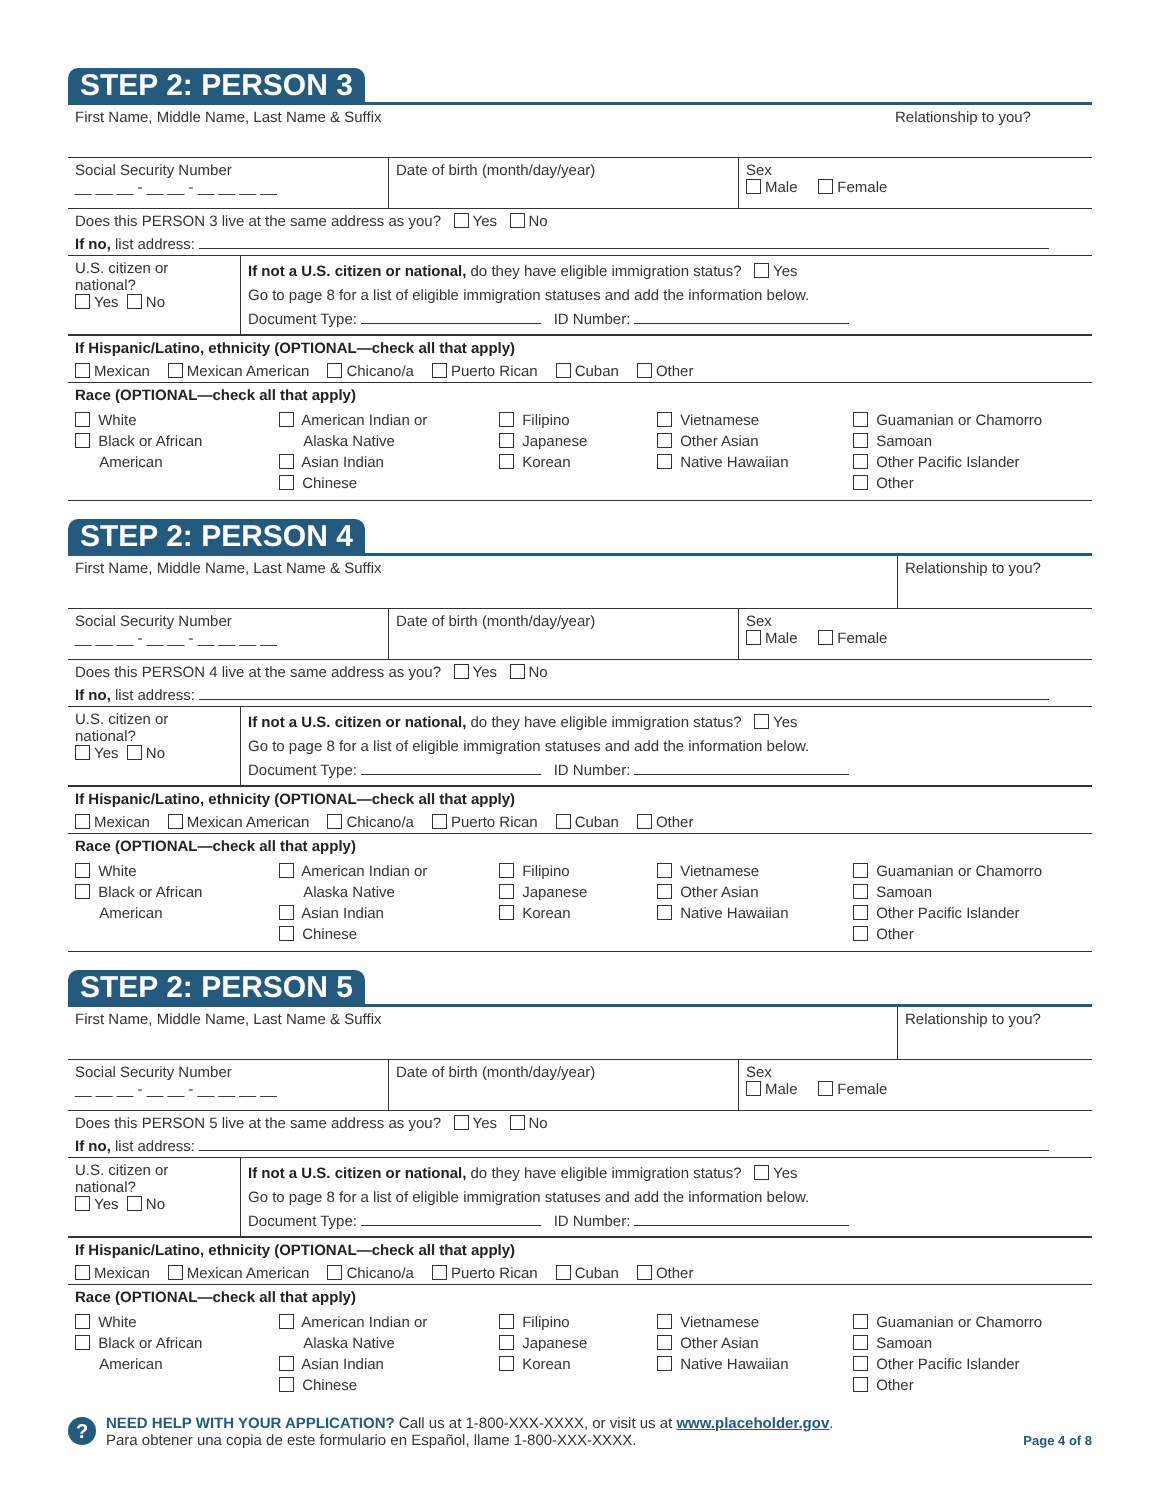STEP 2: PERSON 3
First Name, Middle Name, Last Name & Suffix
Relationship to you?
Social Security Number
__ __ __ - __ __ - __ __ __ __
Date of birth (month/day/year) Sex
Male Female
Does this PERSON 3 live at the same address as you? Yes No
If no, list address:
U.S. citizen or national?
Yes No
If not a U.S. citizen or national, do they have eligible immigration status? Yes
Go to page 8 for a list of eligible immigration statuses and add the information below.
Document Type: ID Number:
If Hispanic/Latino, ethnicity (OPTIONAL—check all that apply)
Mexican Mexican American Chicano/a Puerto Rican Cuban Other
Race (OPTIONAL—check all that apply)
White
Black or African
American
American Indian or
Alaska Native
Asian Indian
Chinese
Filipino
Japanese
Korean
Vietnamese
Other Asian
Native Hawaiian
Guamanian or Chamorro
Samoan
Other Pacific Islander
Other
STEP 2: PERSON 4
First Name, Middle Name, Last Name & Suffix
Relationship to you?
Social Security Number
__ __ __ - __ __ - __ __ __ __
Date of birth (month/day/year) Sex
Male Female
Does this PERSON 4 live at the same address as you? Yes No
If no, list address:
U.S. citizen or national?
Yes No
If not a U.S. citizen or national, do they have eligible immigration status? Yes
Go to page 8 for a list of eligible immigration statuses and add the information below.
Document Type: ID Number:
If Hispanic/Latino, ethnicity (OPTIONAL—check all that apply)
Mexican Mexican American Chicano/a Puerto Rican Cuban Other
Race (OPTIONAL—check all that apply)
White
Black or African
American
American Indian or
Alaska Native
Asian Indian
Chinese
Filipino
Japanese
Korean
Vietnamese
Other Asian
Native Hawaiian
Guamanian or Chamorro
Samoan
Other Pacific Islander
Other
STEP 2: PERSON 5
First Name, Middle Name, Last Name & Suffix
Relationship to you?
Social Security Number
__ __ __ - __ __ - __ __ __ __
Date of birth (month/day/year) Sex
Male Female
Does this PERSON 5 live at the same address as you? Yes No
If no, list address:
U.S. citizen or national?
Yes No
If not a U.S. citizen or national, do they have eligible immigration status? Yes
Go to page 8 for a list of eligible immigration statuses and add the information below.
Document Type: ID Number:
If Hispanic/Latino, ethnicity (OPTIONAL—check all that apply)
Mexican Mexican American Chicano/a Puerto Rican Cuban Other
Race (OPTIONAL—check all that apply)
White
Black or African
American
American Indian or
Alaska Native
Asian Indian
Chinese
Filipino
Japanese
Korean
Vietnamese
Other Asian
Native Hawaiian
Guamanian or Chamorro
Samoan
Other Pacific Islander
Other
?
NEED HELP WITH YOUR APPLICATION? Call us at 1-800-XXX-XXXX, or visit us at www.placeholder.gov.
Para obtener una copia de este formulario en Español, llame 1-800-XXX-XXXX.
Page 4 of 8